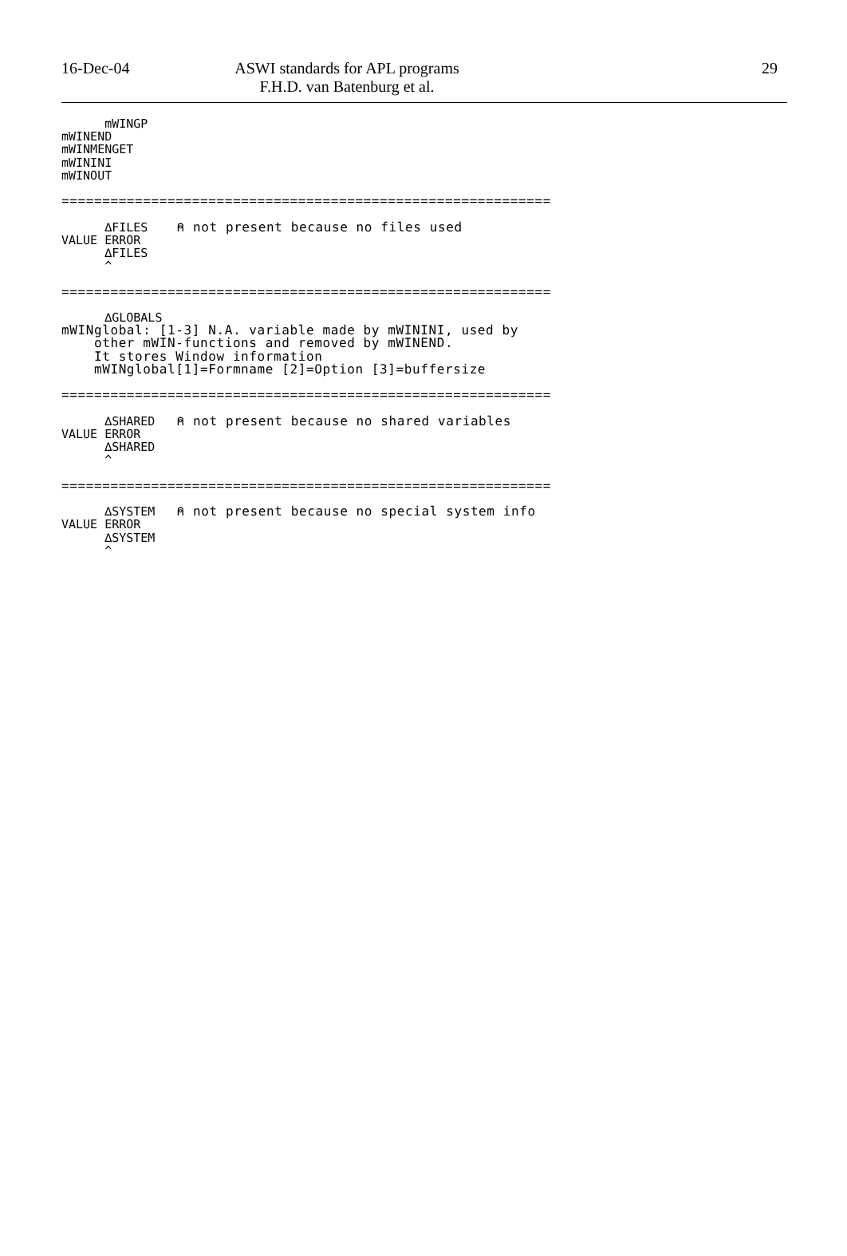16-Dec-04 ASWI standards for APL programs
F.H.D. van Batenburg et al.
29
      mWINGP
mWINEND
mWINMENGET
mWININI
mWINOUT

============================================================

      ∆FILES    ⍝ not present because no files used
VALUE ERROR
      ∆FILES
      ^

============================================================

      ∆GLOBALS
mWINglobal: [1-3] N.A. variable made by mWININI, used by
    other mWIN-functions and removed by mWINEND.
    It stores Window information
    mWINglobal[1]=Formname [2]=Option [3]=buffersize

============================================================

      ∆SHARED   ⍝ not present because no shared variables
VALUE ERROR
      ∆SHARED
      ^

============================================================

      ∆SYSTEM   ⍝ not present because no special system info
VALUE ERROR
      ∆SYSTEM
      ^